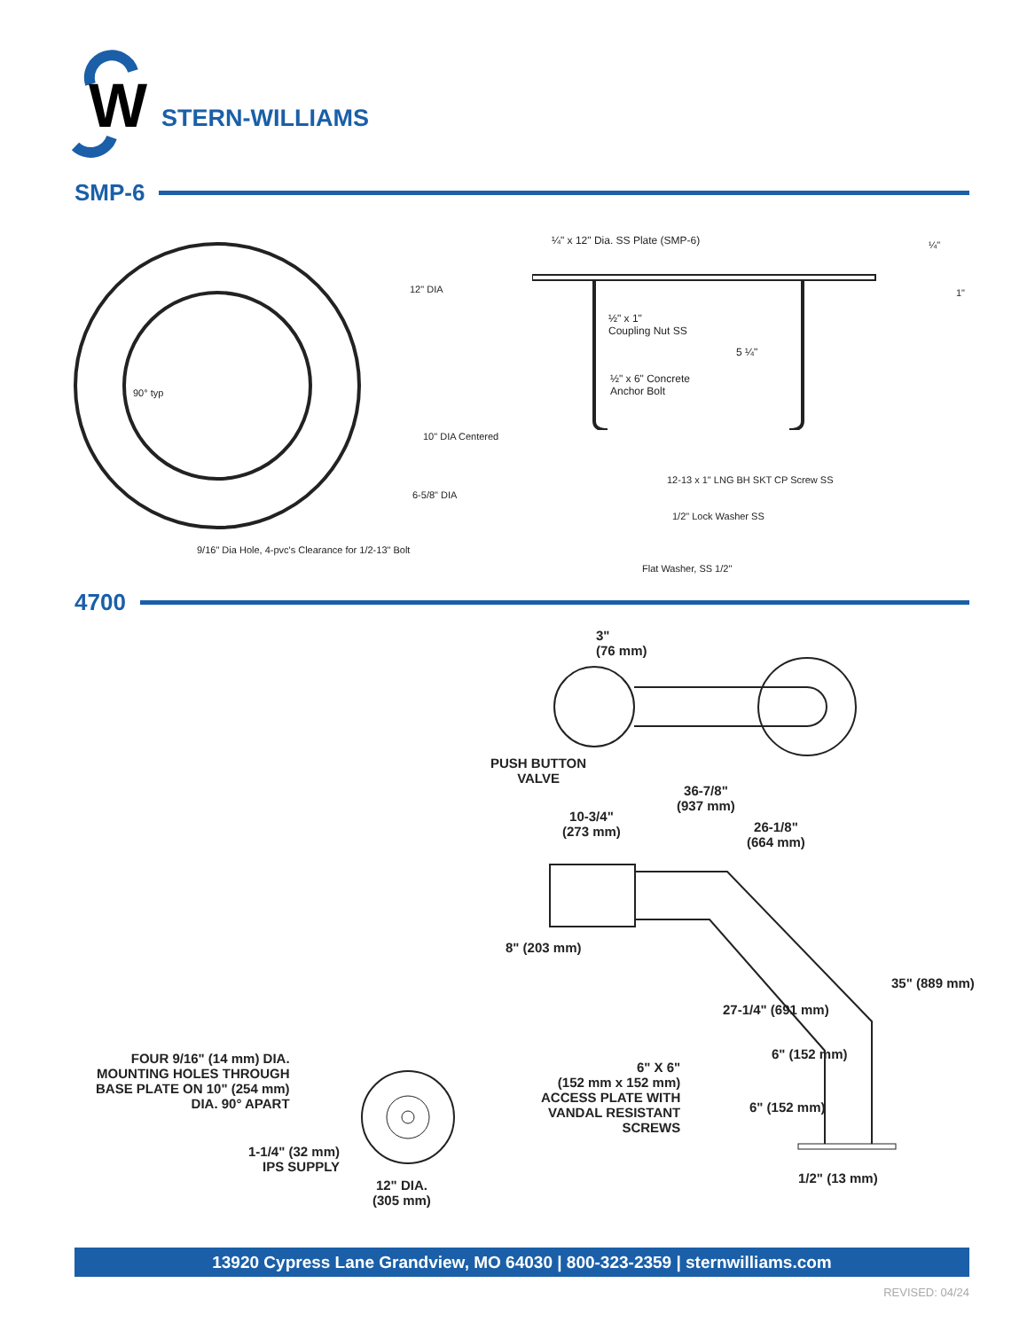W
STERN-WILLIAMS
SMP-6
12" DIA
90° typ
10" DIA Centered
6-5/8" DIA
9/16" Dia Hole, 4-pvc's Clearance for 1/2-13" Bolt
¼" x 12" Dia. SS Plate (SMP-6) ¼"
1"
½" x 1"
Coupling Nut SS
5 ¼"
½" x 6" Concrete
Anchor Bolt
12-13 x 1" LNG BH SKT CP Screw SS
1/2" Lock Washer SS
Flat Washer, SS 1/2"
4700
3"
(76 mm)
PUSH BUTTON
VALVE
36-7/8"
(937 mm)
10-3/4"
(273 mm)
26-1/8"
(664 mm)
8" (203 mm)
27-1/4" (691 mm)
35" (889 mm)
6" (152 mm)
6" (152 mm)
6" X 6"
(152 mm x 152 mm)
ACCESS PLATE WITH
VANDAL RESISTANT
SCREWS
1/2" (13 mm)
FOUR 9/16" (14 mm) DIA.
MOUNTING HOLES THROUGH
BASE PLATE ON 10" (254 mm)
DIA. 90° APART
1-1/4" (32 mm)
IPS SUPPLY
12" DIA.
(305 mm)
13920 Cypress Lane Grandview, MO 64030 | 800-323-2359 | sternwilliams.com
REVISED: 04/24